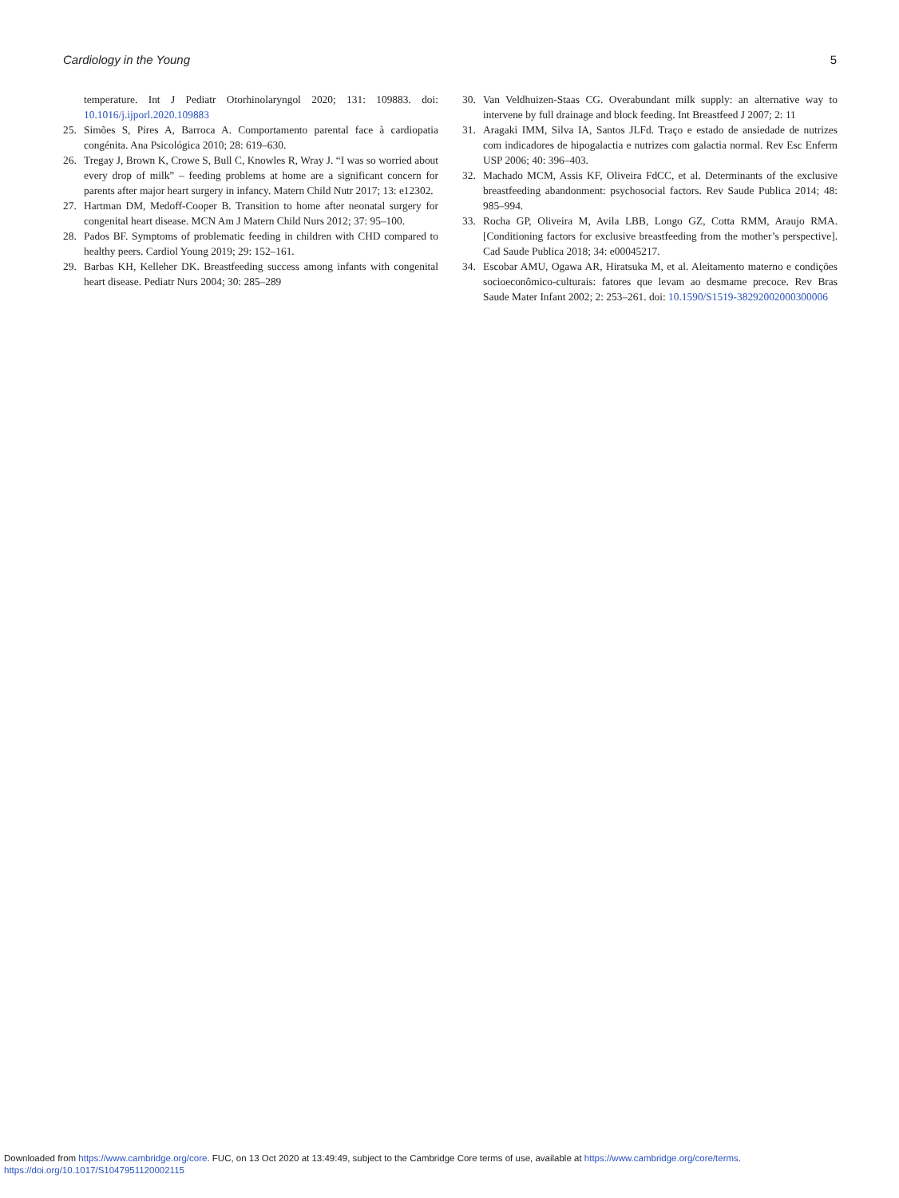Cardiology in the Young 5
temperature. Int J Pediatr Otorhinolaryngol 2020; 131: 109883. doi: 10.1016/j.ijporl.2020.109883
25. Simões S, Pires A, Barroca A. Comportamento parental face à cardiopatia congénita. Ana Psicológica 2010; 28: 619–630.
26. Tregay J, Brown K, Crowe S, Bull C, Knowles R, Wray J. “I was so worried about every drop of milk” – feeding problems at home are a significant concern for parents after major heart surgery in infancy. Matern Child Nutr 2017; 13: e12302.
27. Hartman DM, Medoff-Cooper B. Transition to home after neonatal surgery for congenital heart disease. MCN Am J Matern Child Nurs 2012; 37: 95–100.
28. Pados BF. Symptoms of problematic feeding in children with CHD compared to healthy peers. Cardiol Young 2019; 29: 152–161.
29. Barbas KH, Kelleher DK. Breastfeeding success among infants with congenital heart disease. Pediatr Nurs 2004; 30: 285–289
30. Van Veldhuizen-Staas CG. Overabundant milk supply: an alternative way to intervene by full drainage and block feeding. Int Breastfeed J 2007; 2: 11
31. Aragaki IMM, Silva IA, Santos JLFd. Traço e estado de ansiedade de nutrizes com indicadores de hipogalactia e nutrizes com galactia normal. Rev Esc Enferm USP 2006; 40: 396–403.
32. Machado MCM, Assis KF, Oliveira FdCC, et al. Determinants of the exclusive breastfeeding abandonment: psychosocial factors. Rev Saude Publica 2014; 48: 985–994.
33. Rocha GP, Oliveira M, Avila LBB, Longo GZ, Cotta RMM, Araujo RMA. [Conditioning factors for exclusive breastfeeding from the mother’s perspective]. Cad Saude Publica 2018; 34: e00045217.
34. Escobar AMU, Ogawa AR, Hiratsuka M, et al. Aleitamento materno e condições socioeconômico-culturais: fatores que levam ao desmame precoce. Rev Bras Saude Mater Infant 2002; 2: 253–261. doi: 10.1590/S1519-38292002000300006
Downloaded from https://www.cambridge.org/core. FUC, on 13 Oct 2020 at 13:49:49, subject to the Cambridge Core terms of use, available at https://www.cambridge.org/core/terms.
https://doi.org/10.1017/S1047951120002115